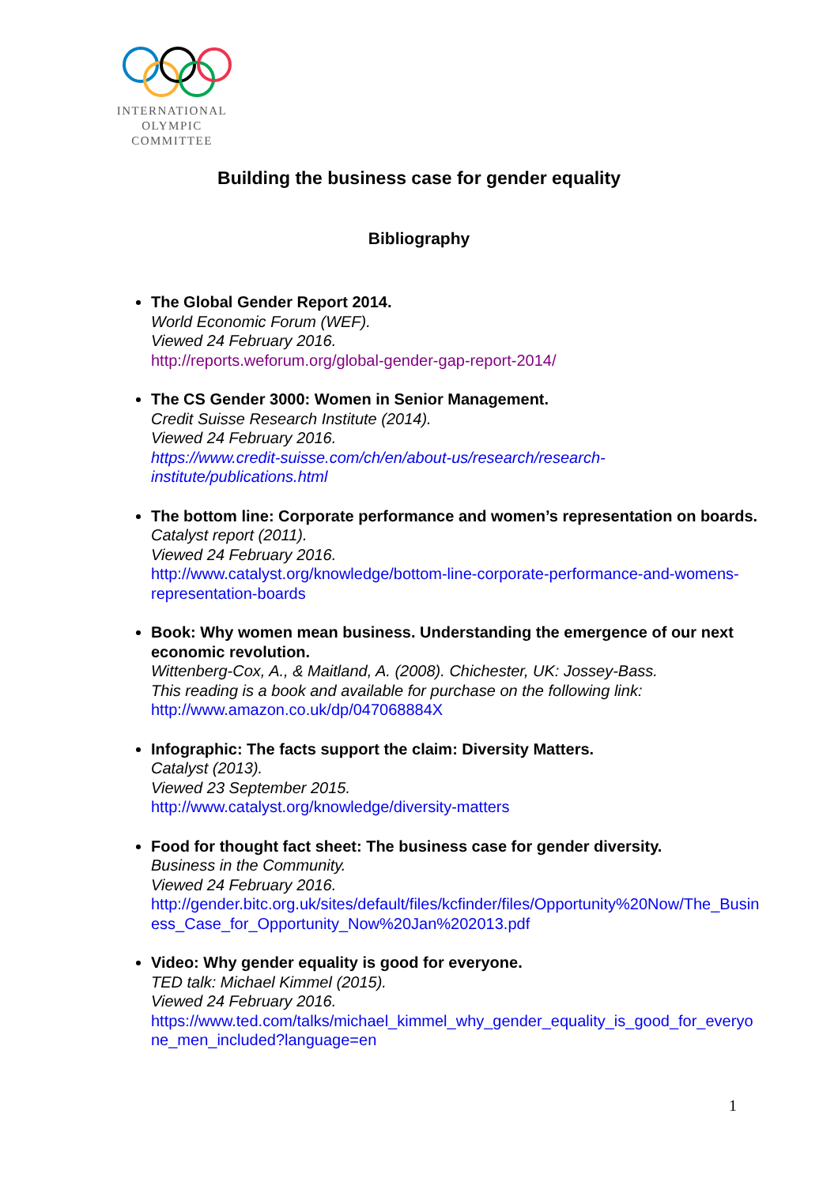INTERNATIONAL
OLYMPIC
COMMITTEE
Building the business case for gender equality
Bibliography
The Global Gender Report 2014.
World Economic Forum (WEF).
Viewed 24 February 2016.
http://reports.weforum.org/global-gender-gap-report-2014/
The CS Gender 3000: Women in Senior Management.
Credit Suisse Research Institute (2014).
Viewed 24 February 2016.
https://www.credit-suisse.com/ch/en/about-us/research/research-institute/publications.html
The bottom line: Corporate performance and women’s representation on boards.
Catalyst report (2011).
Viewed 24 February 2016.
http://www.catalyst.org/knowledge/bottom-line-corporate-performance-and-womens-representation-boards
Book: Why women mean business. Understanding the emergence of our next economic revolution.
Wittenberg-Cox, A., & Maitland, A. (2008). Chichester, UK: Jossey-Bass.
This reading is a book and available for purchase on the following link:
http://www.amazon.co.uk/dp/047068884X
Infographic: The facts support the claim: Diversity Matters.
Catalyst (2013).
Viewed 23 September 2015.
http://www.catalyst.org/knowledge/diversity-matters
Food for thought fact sheet: The business case for gender diversity.
Business in the Community.
Viewed 24 February 2016.
http://gender.bitc.org.uk/sites/default/files/kcfinder/files/Opportunity%20Now/The_Business_Case_for_Opportunity_Now%20Jan%202013.pdf
Video: Why gender equality is good for everyone.
TED talk: Michael Kimmel (2015).
Viewed 24 February 2016.
https://www.ted.com/talks/michael_kimmel_why_gender_equality_is_good_for_everyone_men_included?language=en
1